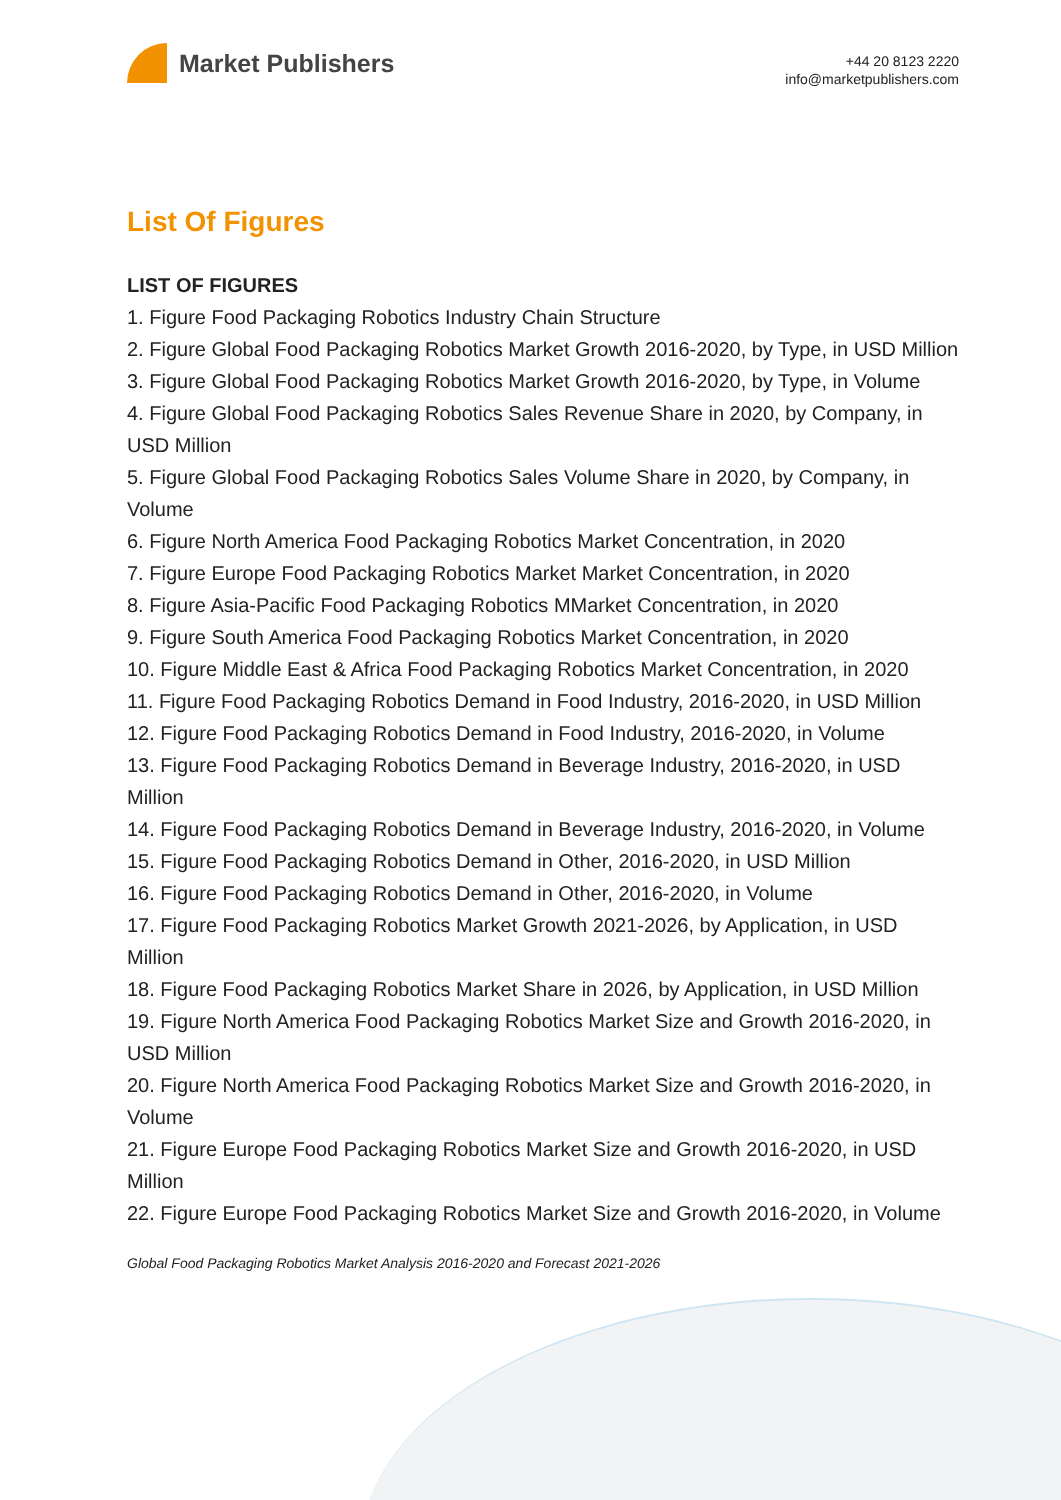Market Publishers
+44 20 8123 2220
info@marketpublishers.com
List Of Figures
LIST OF FIGURES
1. Figure Food Packaging Robotics Industry Chain Structure
2. Figure Global Food Packaging Robotics Market Growth 2016-2020, by Type, in USD Million
3. Figure Global Food Packaging Robotics Market Growth 2016-2020, by Type, in Volume
4. Figure Global Food Packaging Robotics Sales Revenue Share in 2020, by Company, in USD Million
5. Figure Global Food Packaging Robotics Sales Volume Share in 2020, by Company, in Volume
6. Figure North America Food Packaging Robotics Market Concentration, in 2020
7. Figure Europe Food Packaging Robotics Market Market Concentration, in 2020
8. Figure Asia-Pacific Food Packaging Robotics MMarket Concentration, in 2020
9. Figure South America Food Packaging Robotics Market Concentration, in 2020
10. Figure Middle East & Africa Food Packaging Robotics Market Concentration, in 2020
11. Figure Food Packaging Robotics Demand in Food Industry, 2016-2020, in USD Million
12. Figure Food Packaging Robotics Demand in Food Industry, 2016-2020, in Volume
13. Figure Food Packaging Robotics Demand in Beverage Industry, 2016-2020, in USD Million
14. Figure Food Packaging Robotics Demand in Beverage Industry, 2016-2020, in Volume
15. Figure Food Packaging Robotics Demand in Other, 2016-2020, in USD Million
16. Figure Food Packaging Robotics Demand in Other, 2016-2020, in Volume
17. Figure Food Packaging Robotics Market Growth 2021-2026, by Application, in USD Million
18. Figure Food Packaging Robotics Market Share in 2026, by Application, in USD Million
19. Figure North America Food Packaging Robotics Market Size and Growth 2016-2020, in USD Million
20. Figure North America Food Packaging Robotics Market Size and Growth 2016-2020, in Volume
21. Figure Europe Food Packaging Robotics Market Size and Growth 2016-2020, in USD Million
22. Figure Europe Food Packaging Robotics Market Size and Growth 2016-2020, in Volume
Global Food Packaging Robotics Market Analysis 2016-2020 and Forecast 2021-2026